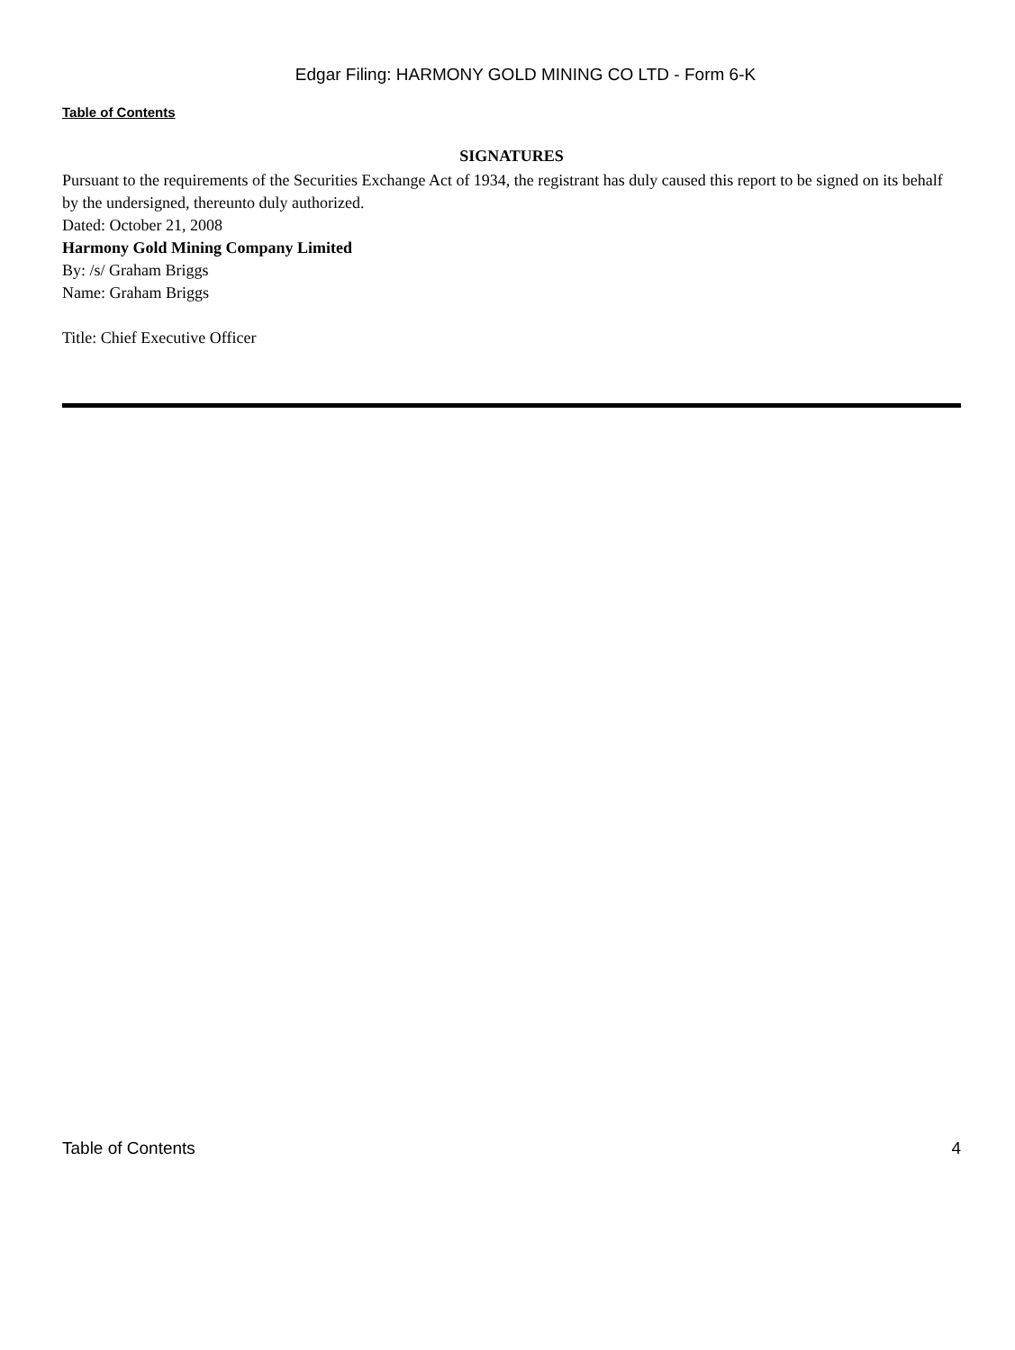Edgar Filing: HARMONY GOLD MINING CO LTD - Form 6-K
Table of Contents
SIGNATURES
Pursuant to the requirements of the Securities Exchange Act of 1934, the registrant has duly caused this report to be signed on its behalf by the undersigned, thereunto duly authorized.
Dated: October 21, 2008
Harmony Gold Mining Company Limited
By: /s/ Graham Briggs
Name: Graham Briggs
Title: Chief Executive Officer
Table of Contents 4